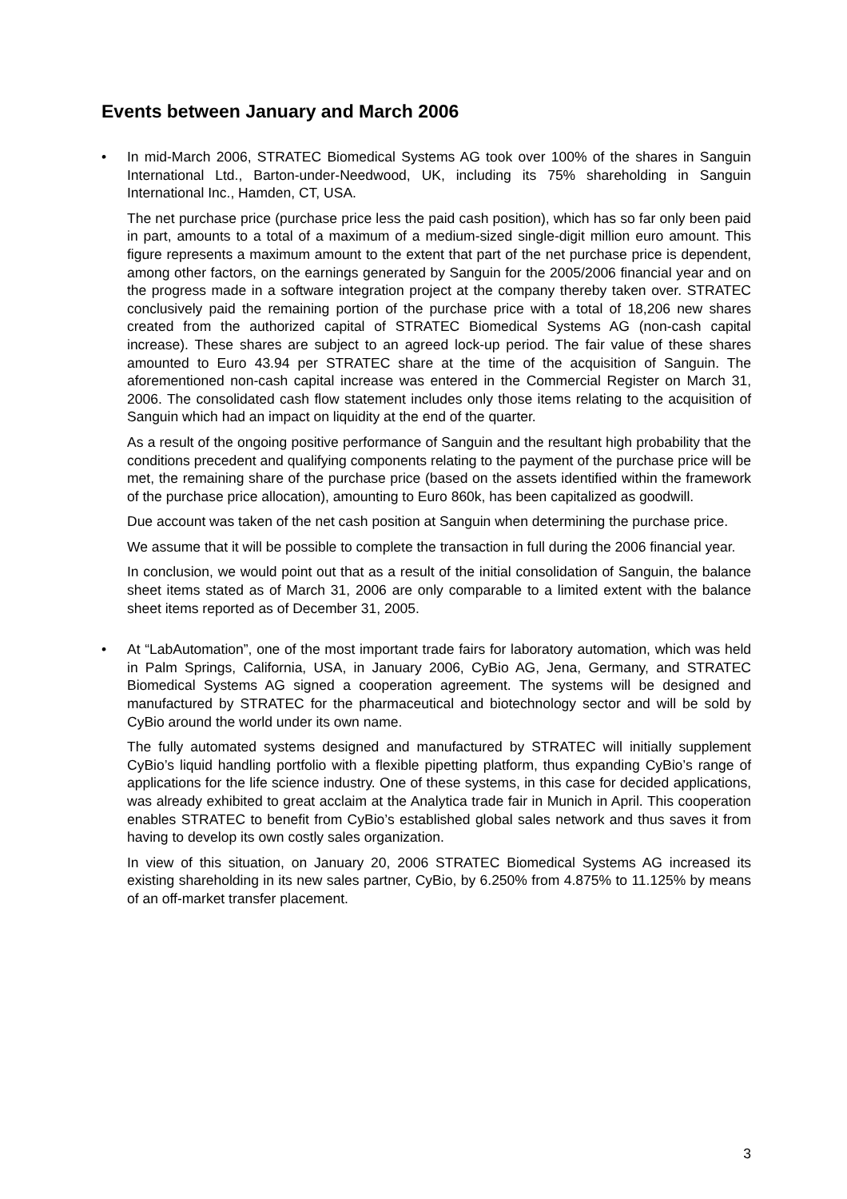Events between January and March 2006
• In mid-March 2006, STRATEC Biomedical Systems AG took over 100% of the shares in Sanguin International Ltd., Barton-under-Needwood, UK, including its 75% shareholding in Sanguin International Inc., Hamden, CT, USA.
The net purchase price (purchase price less the paid cash position), which has so far only been paid in part, amounts to a total of a maximum of a medium-sized single-digit million euro amount. This figure represents a maximum amount to the extent that part of the net purchase price is dependent, among other factors, on the earnings generated by Sanguin for the 2005/2006 financial year and on the progress made in a software integration project at the company thereby taken over. STRATEC conclusively paid the remaining portion of the purchase price with a total of 18,206 new shares created from the authorized capital of STRATEC Biomedical Systems AG (non-cash capital increase). These shares are subject to an agreed lock-up period. The fair value of these shares amounted to Euro 43.94 per STRATEC share at the time of the acquisition of Sanguin. The aforementioned non-cash capital increase was entered in the Commercial Register on March 31, 2006. The consolidated cash flow statement includes only those items relating to the acquisition of Sanguin which had an impact on liquidity at the end of the quarter.
As a result of the ongoing positive performance of Sanguin and the resultant high probability that the conditions precedent and qualifying components relating to the payment of the purchase price will be met, the remaining share of the purchase price (based on the assets identified within the framework of the purchase price allocation), amounting to Euro 860k, has been capitalized as goodwill.
Due account was taken of the net cash position at Sanguin when determining the purchase price.
We assume that it will be possible to complete the transaction in full during the 2006 financial year.
In conclusion, we would point out that as a result of the initial consolidation of Sanguin, the balance sheet items stated as of March 31, 2006 are only comparable to a limited extent with the balance sheet items reported as of December 31, 2005.
• At “LabAutomation”, one of the most important trade fairs for laboratory automation, which was held in Palm Springs, California, USA, in January 2006, CyBio AG, Jena, Germany, and STRATEC Biomedical Systems AG signed a cooperation agreement. The systems will be designed and manufactured by STRATEC for the pharmaceutical and biotechnology sector and will be sold by CyBio around the world under its own name.
The fully automated systems designed and manufactured by STRATEC will initially supplement CyBio’s liquid handling portfolio with a flexible pipetting platform, thus expanding CyBio’s range of applications for the life science industry. One of these systems, in this case for decided applications, was already exhibited to great acclaim at the Analytica trade fair in Munich in April. This cooperation enables STRATEC to benefit from CyBio’s established global sales network and thus saves it from having to develop its own costly sales organization.
In view of this situation, on January 20, 2006 STRATEC Biomedical Systems AG increased its existing shareholding in its new sales partner, CyBio, by 6.250% from 4.875% to 11.125% by means of an off-market transfer placement.
3